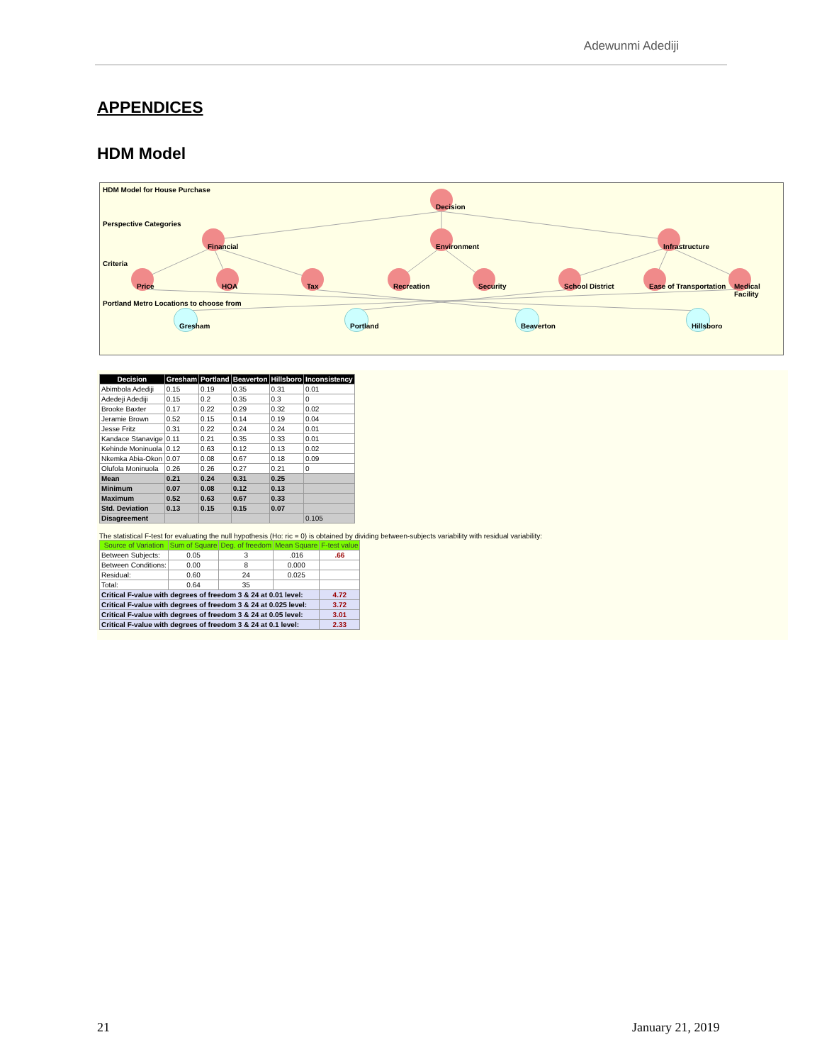Adewunmi Adediji
APPENDICES
HDM Model
HDM Model for House Purchase
Perspective Categories
Criteria
Portland Metro Locations to choose from
Decision
Financial Environment Infrastructure
Price HOA Tax Recreation Security School District Ease of Transportation Medical Facility
Gresham Portland Beaverton Hillsboro
| Decision | Gresham | Portland | Beaverton | Hillsboro | Inconsistency |
| --- | --- | --- | --- | --- | --- |
| Abimbola Adediji | 0.15 | 0.19 | 0.35 | 0.31 | 0.01 |
| Adedeji Adediji | 0.15 | 0.2 | 0.35 | 0.3 | 0 |
| Brooke Baxter | 0.17 | 0.22 | 0.29 | 0.32 | 0.02 |
| Jeramie Brown | 0.52 | 0.15 | 0.14 | 0.19 | 0.04 |
| Jesse Fritz | 0.31 | 0.22 | 0.24 | 0.24 | 0.01 |
| Kandace Stanavige | 0.11 | 0.21 | 0.35 | 0.33 | 0.01 |
| Kehinde Moninuola | 0.12 | 0.63 | 0.12 | 0.13 | 0.02 |
| Nkemka Abia-Okon | 0.07 | 0.08 | 0.67 | 0.18 | 0.09 |
| Olufola Moninuola | 0.26 | 0.26 | 0.27 | 0.21 | 0 |
| Mean | 0.21 | 0.24 | 0.31 | 0.25 | |
| Minimum | 0.07 | 0.08 | 0.12 | 0.13 | |
| Maximum | 0.52 | 0.63 | 0.67 | 0.33 | |
| Std. Deviation | 0.13 | 0.15 | 0.15 | 0.07 | |
| Disagreement | | | | | 0.105 |
The statistical F-test for evaluating the null hypothesis (Ho: ric = 0) is obtained by dividing between-subjects variability with residual variability:
| Source of Variation | Sum of Square | Deg. of freedom | Mean Square | F-test value |
| --- | --- | --- | --- | --- |
| Between Subjects: | 0.05 | 3 | .016 | .66 |
| Between Conditions: | 0.00 | 8 | 0.000 | |
| Residual: | 0.60 | 24 | 0.025 | |
| Total: | 0.64 | 35 | | |
| Critical F-value with degrees of freedom 3 & 24 at 0.01 level: | | | | 4.72 |
| Critical F-value with degrees of freedom 3 & 24 at 0.025 level: | | | | 3.72 |
| Critical F-value with degrees of freedom 3 & 24 at 0.05 level: | | | | 3.01 |
| Critical F-value with degrees of freedom 3 & 24 at 0.1 level: | | | | 2.33 |
21 January 21, 2019